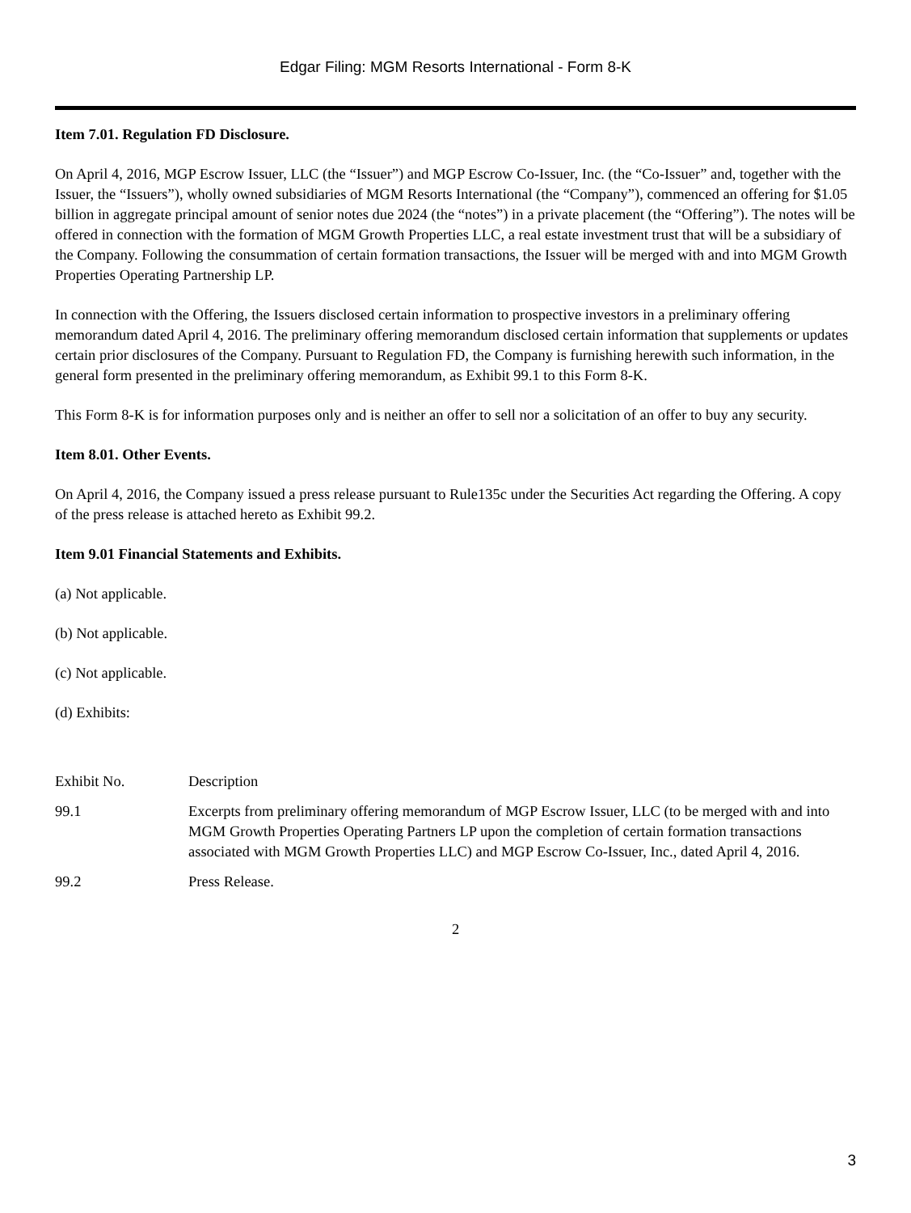Edgar Filing: MGM Resorts International - Form 8-K
Item 7.01. Regulation FD Disclosure.
On April 4, 2016, MGP Escrow Issuer, LLC (the “Issuer”) and MGP Escrow Co-Issuer, Inc. (the “Co-Issuer” and, together with the Issuer, the “Issuers”), wholly owned subsidiaries of MGM Resorts International (the “Company”), commenced an offering for $1.05 billion in aggregate principal amount of senior notes due 2024 (the “notes”) in a private placement (the “Offering”). The notes will be offered in connection with the formation of MGM Growth Properties LLC, a real estate investment trust that will be a subsidiary of the Company. Following the consummation of certain formation transactions, the Issuer will be merged with and into MGM Growth Properties Operating Partnership LP.
In connection with the Offering, the Issuers disclosed certain information to prospective investors in a preliminary offering memorandum dated April 4, 2016. The preliminary offering memorandum disclosed certain information that supplements or updates certain prior disclosures of the Company. Pursuant to Regulation FD, the Company is furnishing herewith such information, in the general form presented in the preliminary offering memorandum, as Exhibit 99.1 to this Form 8-K.
This Form 8-K is for information purposes only and is neither an offer to sell nor a solicitation of an offer to buy any security.
Item 8.01. Other Events.
On April 4, 2016, the Company issued a press release pursuant to Rule135c under the Securities Act regarding the Offering. A copy of the press release is attached hereto as Exhibit 99.2.
Item 9.01 Financial Statements and Exhibits.
(a) Not applicable.
(b) Not applicable.
(c) Not applicable.
(d) Exhibits:
| Exhibit No. | Description |
| 99.1 | Excerpts from preliminary offering memorandum of MGP Escrow Issuer, LLC (to be merged with and into MGM Growth Properties Operating Partners LP upon the completion of certain formation transactions associated with MGM Growth Properties LLC) and MGP Escrow Co-Issuer, Inc., dated April 4, 2016. |
| 99.2 | Press Release. |
2
3